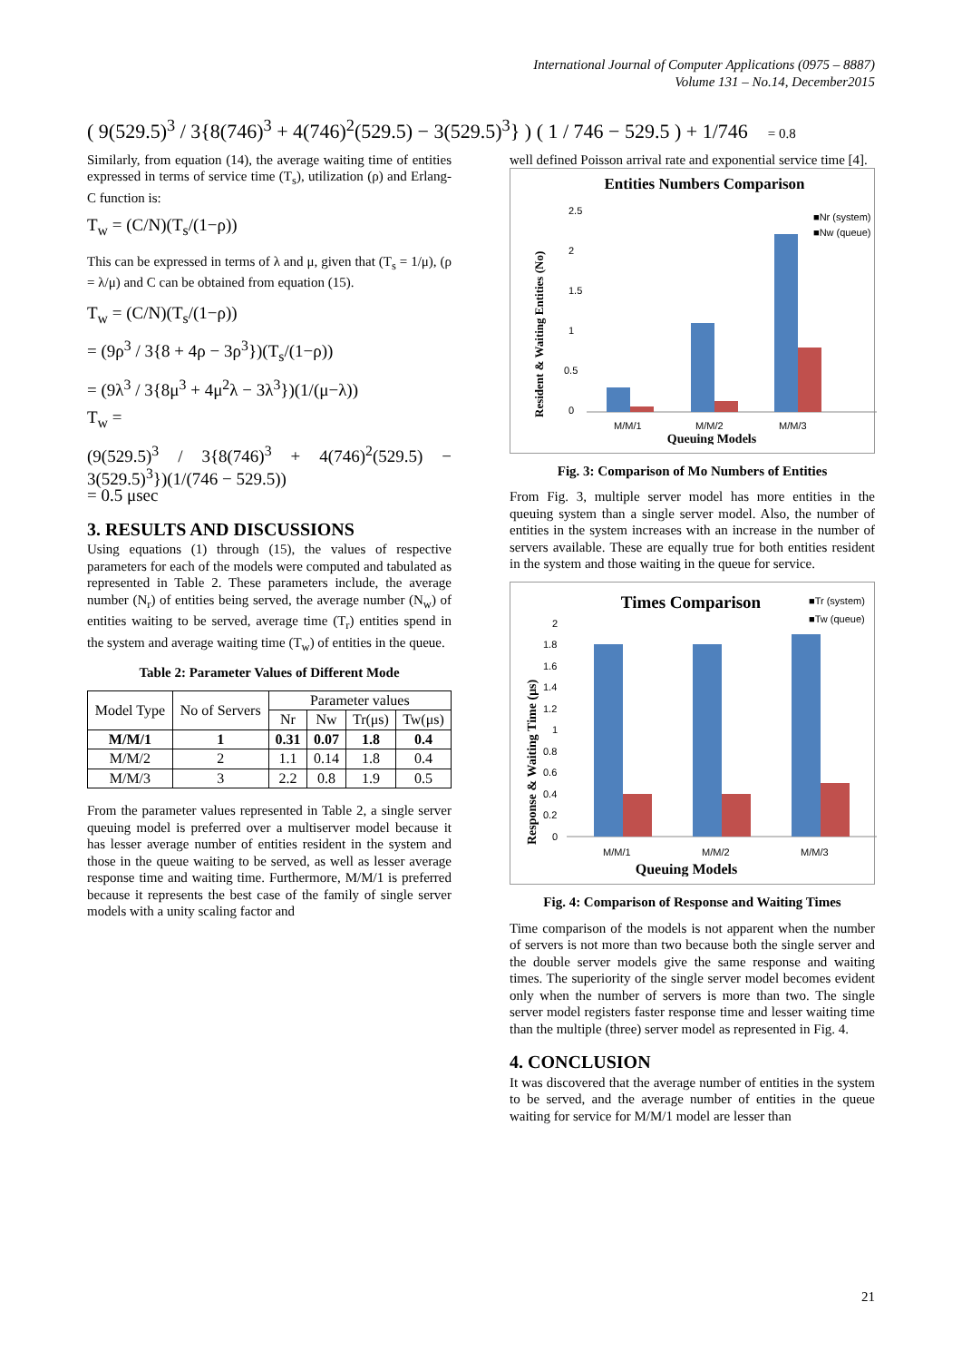International Journal of Computer Applications (0975 – 8887)
Volume 131 – No.14, December2015
( 9(529.5)<sup>3</sup> / 3{8(746)<sup>3</sup> + 4(746)<sup>2</sup>(529.5) − 3(529.5)<sup>3</sup>} ) ( 1 / 746 − 529.5 ) + 1/746 = 0.8
Similarly, from equation (14), the average waiting time of entities expressed in terms of service time (T<sub>s</sub>), utilization (ρ) and Erlang-C function is:
T<sub>w</sub> = (C/N)(T<sub>s</sub>/(1−ρ))
This can be expressed in terms of λ and μ, given that (T<sub>s</sub> = 1/μ), (ρ = λ/μ) and C can be obtained from equation (15).
T<sub>w</sub> = (C/N)(T<sub>s</sub>/(1−ρ))
= (9ρ<sup>3</sup> / 3{8 + 4ρ − 3ρ<sup>3</sup>})(T<sub>s</sub>/(1−ρ))
= (9λ<sup>3</sup> / 3{8μ<sup>3</sup> + 4μ<sup>2</sup>λ − 3λ<sup>3</sup>})(1/(μ−λ))
T<sub>w</sub> =
(9(529.5)<sup>3</sup> / 3{8(746)<sup>3</sup> + 4(746)<sup>2</sup>(529.5) − 3(529.5)<sup>3</sup>})(1/(746 − 529.5))
= 0.5 μsec
3. RESULTS AND DISCUSSIONS
Using equations (1) through (15), the values of respective parameters for each of the models were computed and tabulated as represented in Table 2. These parameters include, the average number (N<sub>r</sub>) of entities being served, the average number (N<sub>w</sub>) of entities waiting to be served, average time (T<sub>r</sub>) entities spend in the system and average waiting time (T<sub>w</sub>) of entities in the queue.
Table 2: Parameter Values of Different Mode
| Model Type | No of Servers | Parameter values | | | |
| --- | --- | --- | --- | --- | --- |
| | | Nr | Nw | Tr(μs) | Tw(μs) |
| M/M/1 | 1 | 0.31 | 0.07 | 1.8 | 0.4 |
| M/M/2 | 2 | 1.1 | 0.14 | 1.8 | 0.4 |
| M/M/3 | 3 | 2.2 | 0.8 | 1.9 | 0.5 |
From the parameter values represented in Table 2, a single server queuing model is preferred over a multiserver model because it has lesser average number of entities resident in the system and those in the queue waiting to be served, as well as lesser average response time and waiting time. Furthermore, M/M/1 is preferred because it represents the best case of the family of single server models with a unity scaling factor and
well defined Poisson arrival rate and exponential service time [4].
Entities Numbers Comparison
2.5
2
1.5
1
0.5
0
M/M/1
M/M/2
M/M/3
Queuing Models
■Nr (system)
■Nw (queue)
Resident & Waiting Entities (No)
Fig. 3: Comparison of Mo Numbers of Entities
From Fig. 3, multiple server model has more entities in the queuing system than a single server model. Also, the number of entities in the system increases with an increase in the number of servers available. These are equally true for both entities resident in the system and those waiting in the queue for service.
Times Comparison
■Tr (system)
■Tw (queue)
2
1.8
1.6
1.4
1.2
1
0.8
0.6
0.4
0.2
0
M/M/1
M/M/2
M/M/3
Queuing Models
Response & Waiting Time (μs)
Fig. 4: Comparison of Response and Waiting Times
Time comparison of the models is not apparent when the number of servers is not more than two because both the single server and the double server models give the same response and waiting times. The superiority of the single server model becomes evident only when the number of servers is more than two. The single server model registers faster response time and lesser waiting time than the multiple (three) server model as represented in Fig. 4.
4. CONCLUSION
It was discovered that the average number of entities in the system to be served, and the average number of entities in the queue waiting for service for M/M/1 model are lesser than
21